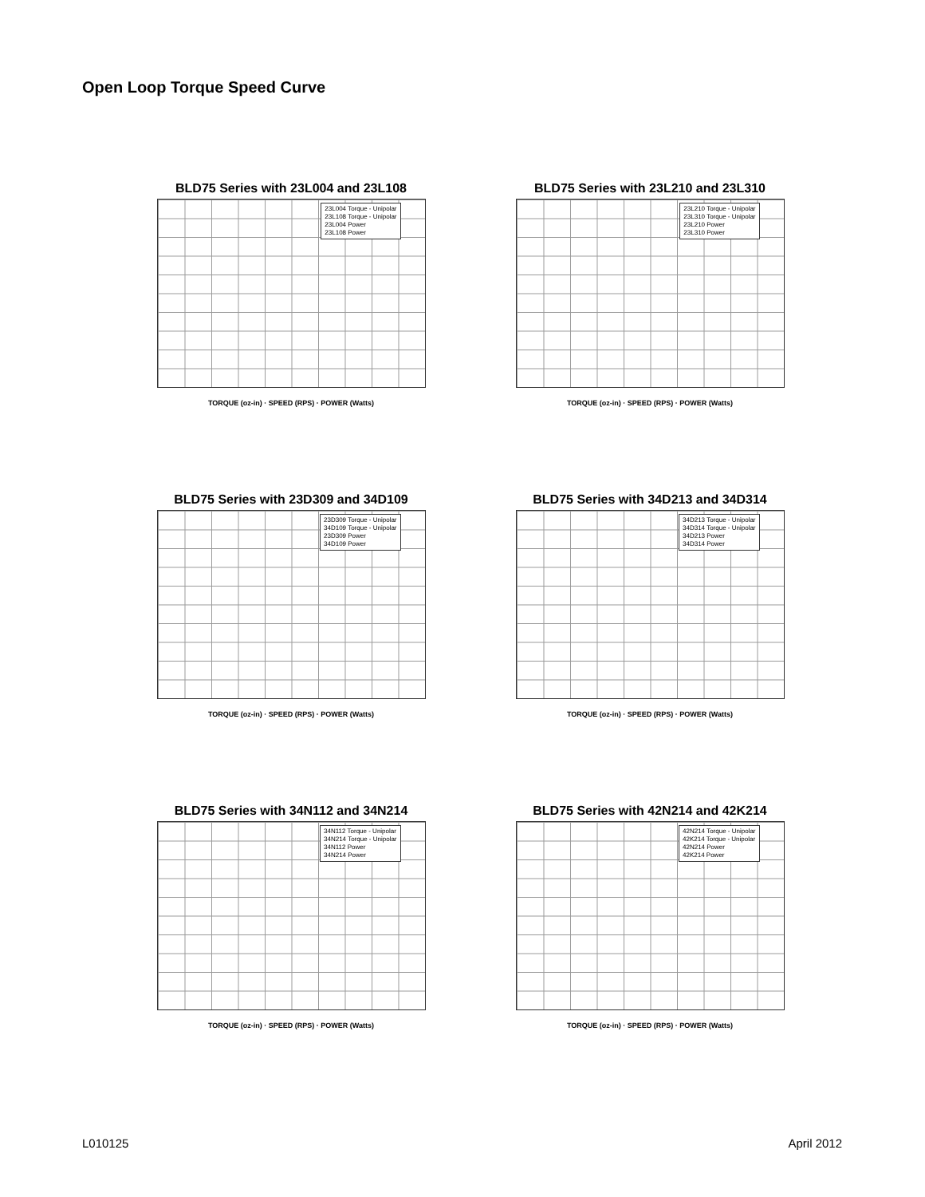Open Loop Torque Speed Curve
BLD75 Series with 23L004 and 23L108
23L004 Torque - Unipolar
23L108 Torque - Unipolar
23L004 Power
23L108 Power
TORQUE (oz-in) · SPEED (RPS) · POWER (Watts)
BLD75 Series with 23L210 and 23L310
23L210 Torque - Unipolar
23L310 Torque - Unipolar
23L210 Power
23L310 Power
TORQUE (oz-in) · SPEED (RPS) · POWER (Watts)
BLD75 Series with 23D309 and 34D109
23D309 Torque - Unipolar
34D109 Torque - Unipolar
23D309 Power
34D109 Power
TORQUE (oz-in) · SPEED (RPS) · POWER (Watts)
BLD75 Series with 34D213 and 34D314
34D213 Torque - Unipolar
34D314 Torque - Unipolar
34D213 Power
34D314 Power
TORQUE (oz-in) · SPEED (RPS) · POWER (Watts)
BLD75 Series with 34N112 and 34N214
34N112 Torque - Unipolar
34N214 Torque - Unipolar
34N112 Power
34N214 Power
TORQUE (oz-in) · SPEED (RPS) · POWER (Watts)
BLD75 Series with 42N214 and 42K214
42N214 Torque - Unipolar
42K214 Torque - Unipolar
42N214 Power
42K214 Power
TORQUE (oz-in) · SPEED (RPS) · POWER (Watts)
L010125 April 2012